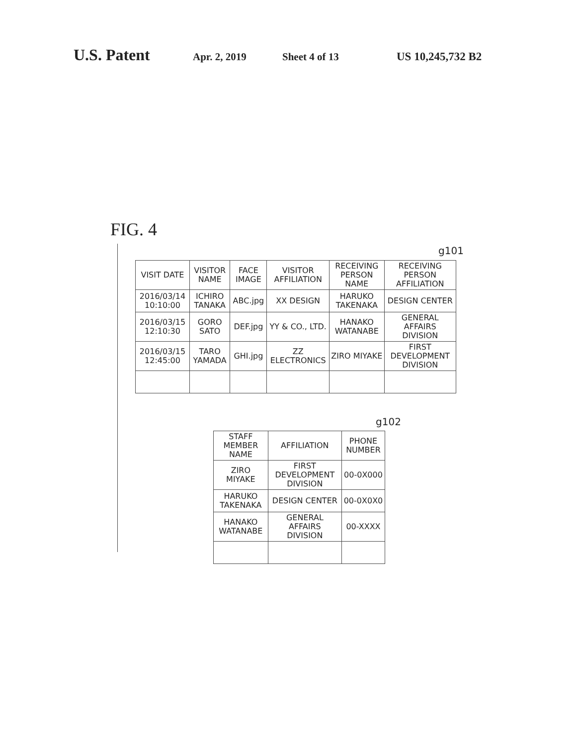U.S. Patent Apr. 2, 2019 Sheet 4 of 13 US 10,245,732 B2
FIG. 4
g101
| VISIT DATE | VISITOR NAME | FACE IMAGE | VISITOR AFFILIATION | RECEIVING PERSON NAME | RECEIVING PERSON AFFILIATION |
| --- | --- | --- | --- | --- | --- |
| 2016/03/14 10:10:00 | ICHIRO TANAKA | ABC.jpg | XX DESIGN | HARUKO TAKENAKA | DESIGN CENTER |
| 2016/03/15 12:10:30 | GORO SATO | DEF.jpg | YY & CO., LTD. | HANAKO WATANABE | GENERAL AFFAIRS DIVISION |
| 2016/03/15 12:45:00 | TARO YAMADA | GHI.jpg | ZZ ELECTRONICS | ZIRO MIYAKE | FIRST DEVELOPMENT DIVISION |
g102
| STAFF MEMBER NAME | AFFILIATION | PHONE NUMBER |
| --- | --- | --- |
| ZIRO MIYAKE | FIRST DEVELOPMENT DIVISION | 00-0X000 |
| HARUKO TAKENAKA | DESIGN CENTER | 00-0X0X0 |
| HANAKO WATANABE | GENERAL AFFAIRS DIVISION | 00-XXXX |